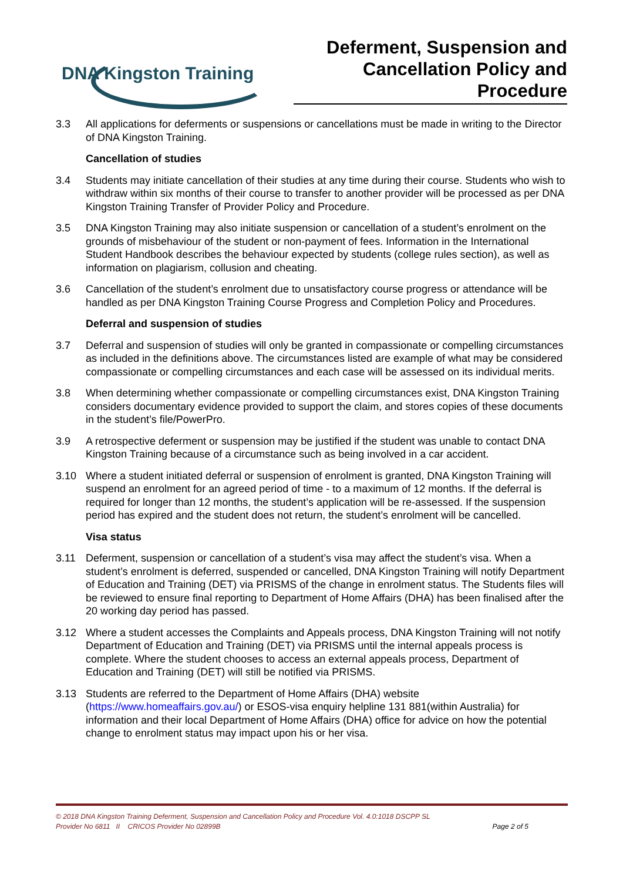DNA Kingston Training
Deferment, Suspension and Cancellation Policy and Procedure
3.3 All applications for deferments or suspensions or cancellations must be made in writing to the Director of DNA Kingston Training.
Cancellation of studies
3.4 Students may initiate cancellation of their studies at any time during their course. Students who wish to withdraw within six months of their course to transfer to another provider will be processed as per DNA Kingston Training Transfer of Provider Policy and Procedure.
3.5 DNA Kingston Training may also initiate suspension or cancellation of a student’s enrolment on the grounds of misbehaviour of the student or non-payment of fees. Information in the International Student Handbook describes the behaviour expected by students (college rules section), as well as information on plagiarism, collusion and cheating.
3.6 Cancellation of the student’s enrolment due to unsatisfactory course progress or attendance will be handled as per DNA Kingston Training Course Progress and Completion Policy and Procedures.
Deferral and suspension of studies
3.7 Deferral and suspension of studies will only be granted in compassionate or compelling circumstances as included in the definitions above. The circumstances listed are example of what may be considered compassionate or compelling circumstances and each case will be assessed on its individual merits.
3.8 When determining whether compassionate or compelling circumstances exist, DNA Kingston Training considers documentary evidence provided to support the claim, and stores copies of these documents in the student’s file/PowerPro.
3.9 A retrospective deferment or suspension may be justified if the student was unable to contact DNA Kingston Training because of a circumstance such as being involved in a car accident.
3.10 Where a student initiated deferral or suspension of enrolment is granted, DNA Kingston Training will suspend an enrolment for an agreed period of time - to a maximum of 12 months. If the deferral is required for longer than 12 months, the student’s application will be re-assessed. If the suspension period has expired and the student does not return, the student’s enrolment will be cancelled.
Visa status
3.11 Deferment, suspension or cancellation of a student’s visa may affect the student’s visa. When a student’s enrolment is deferred, suspended or cancelled, DNA Kingston Training will notify Department of Education and Training (DET) via PRISMS of the change in enrolment status. The Students files will be reviewed to ensure final reporting to Department of Home Affairs (DHA) has been finalised after the 20 working day period has passed.
3.12 Where a student accesses the Complaints and Appeals process, DNA Kingston Training will not notify Department of Education and Training (DET) via PRISMS until the internal appeals process is complete. Where the student chooses to access an external appeals process, Department of Education and Training (DET) will still be notified via PRISMS.
3.13 Students are referred to the Department of Home Affairs (DHA) website (https://www.homeaffairs.gov.au/) or ESOS-visa enquiry helpline 131 881(within Australia) for information and their local Department of Home Affairs (DHA) office for advice on how the potential change to enrolment status may impact upon his or her visa.
© 2018 DNA Kingston Training Deferment, Suspension and Cancellation Policy and Procedure Vol. 4.0:1018 DSCPP SL
Provider No 6811 II CRICOS Provider No 02899B Page 2 of 5